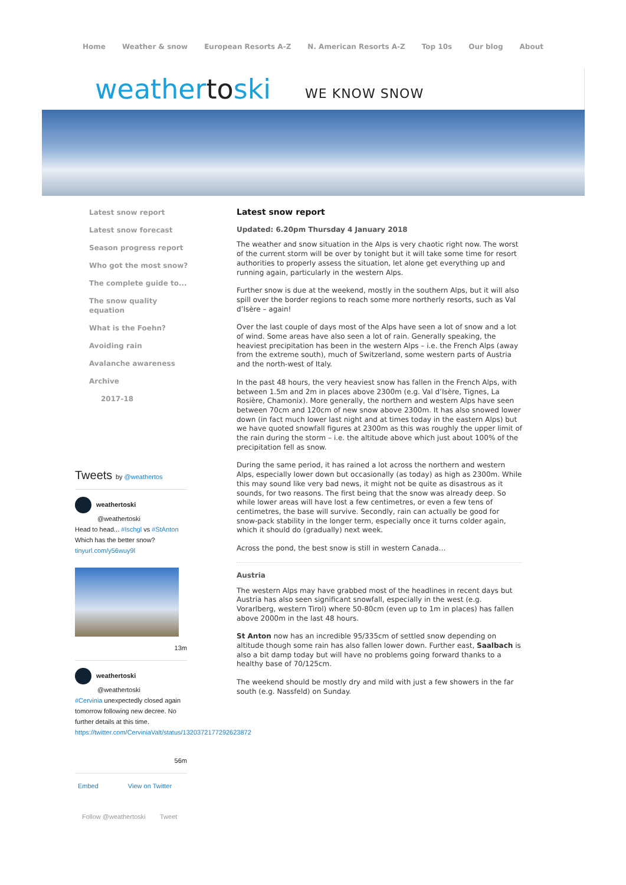Home Weather & snow European Resorts A-Z N. American Resorts A-Z Top 10s Our blog About
weathertoski WE KNOW SNOW
Latest snow report
Latest snow forecast
Season progress report
Who got the most snow?
The complete guide to...
The snow quality equation
What is the Foehn?
Avoiding rain
Avalanche awareness
Archive
2017-18
Tweets by @weathertos
weathertoski
@weathertoski
Head to head... #Ischgl vs #StAnton
Which has the better snow?
tinyurl.com/y56wuy9l
13m
weathertoski
@weathertoski
#Cervinia unexpectedly closed again tomorrow following new decree. No further details at this time.
https://twitter.com/CerviniaValt/status/1320372177292623872
56m
Embed View on Twitter
Follow @weathertoski Tweet
Latest snow report
Updated: 6.20pm Thursday 4 January 2018
The weather and snow situation in the Alps is very chaotic right now. The worst of the current storm will be over by tonight but it will take some time for resort authorities to properly assess the situation, let alone get everything up and running again, particularly in the western Alps.
Further snow is due at the weekend, mostly in the southern Alps, but it will also spill over the border regions to reach some more northerly resorts, such as Val d’Isère – again!
Over the last couple of days most of the Alps have seen a lot of snow and a lot of wind. Some areas have also seen a lot of rain. Generally speaking, the heaviest precipitation has been in the western Alps – i.e. the French Alps (away from the extreme south), much of Switzerland, some western parts of Austria and the north-west of Italy.
In the past 48 hours, the very heaviest snow has fallen in the French Alps, with between 1.5m and 2m in places above 2300m (e.g. Val d’Isère, Tignes, La Rosière, Chamonix). More generally, the northern and western Alps have seen between 70cm and 120cm of new snow above 2300m. It has also snowed lower down (in fact much lower last night and at times today in the eastern Alps) but we have quoted snowfall figures at 2300m as this was roughly the upper limit of the rain during the storm – i.e. the altitude above which just about 100% of the precipitation fell as snow.
During the same period, it has rained a lot across the northern and western Alps, especially lower down but occasionally (as today) as high as 2300m. While this may sound like very bad news, it might not be quite as disastrous as it sounds, for two reasons. The first being that the snow was already deep. So while lower areas will have lost a few centimetres, or even a few tens of centimetres, the base will survive. Secondly, rain can actually be good for snow-pack stability in the longer term, especially once it turns colder again, which it should do (gradually) next week.
Across the pond, the best snow is still in western Canada…
Austria
The western Alps may have grabbed most of the headlines in recent days but Austria has also seen significant snowfall, especially in the west (e.g. Vorarlberg, western Tirol) where 50-80cm (even up to 1m in places) has fallen above 2000m in the last 48 hours.
St Anton now has an incredible 95/335cm of settled snow depending on altitude though some rain has also fallen lower down. Further east, Saalbach is also a bit damp today but will have no problems going forward thanks to a healthy base of 70/125cm.
The weekend should be mostly dry and mild with just a few showers in the far south (e.g. Nassfeld) on Sunday.